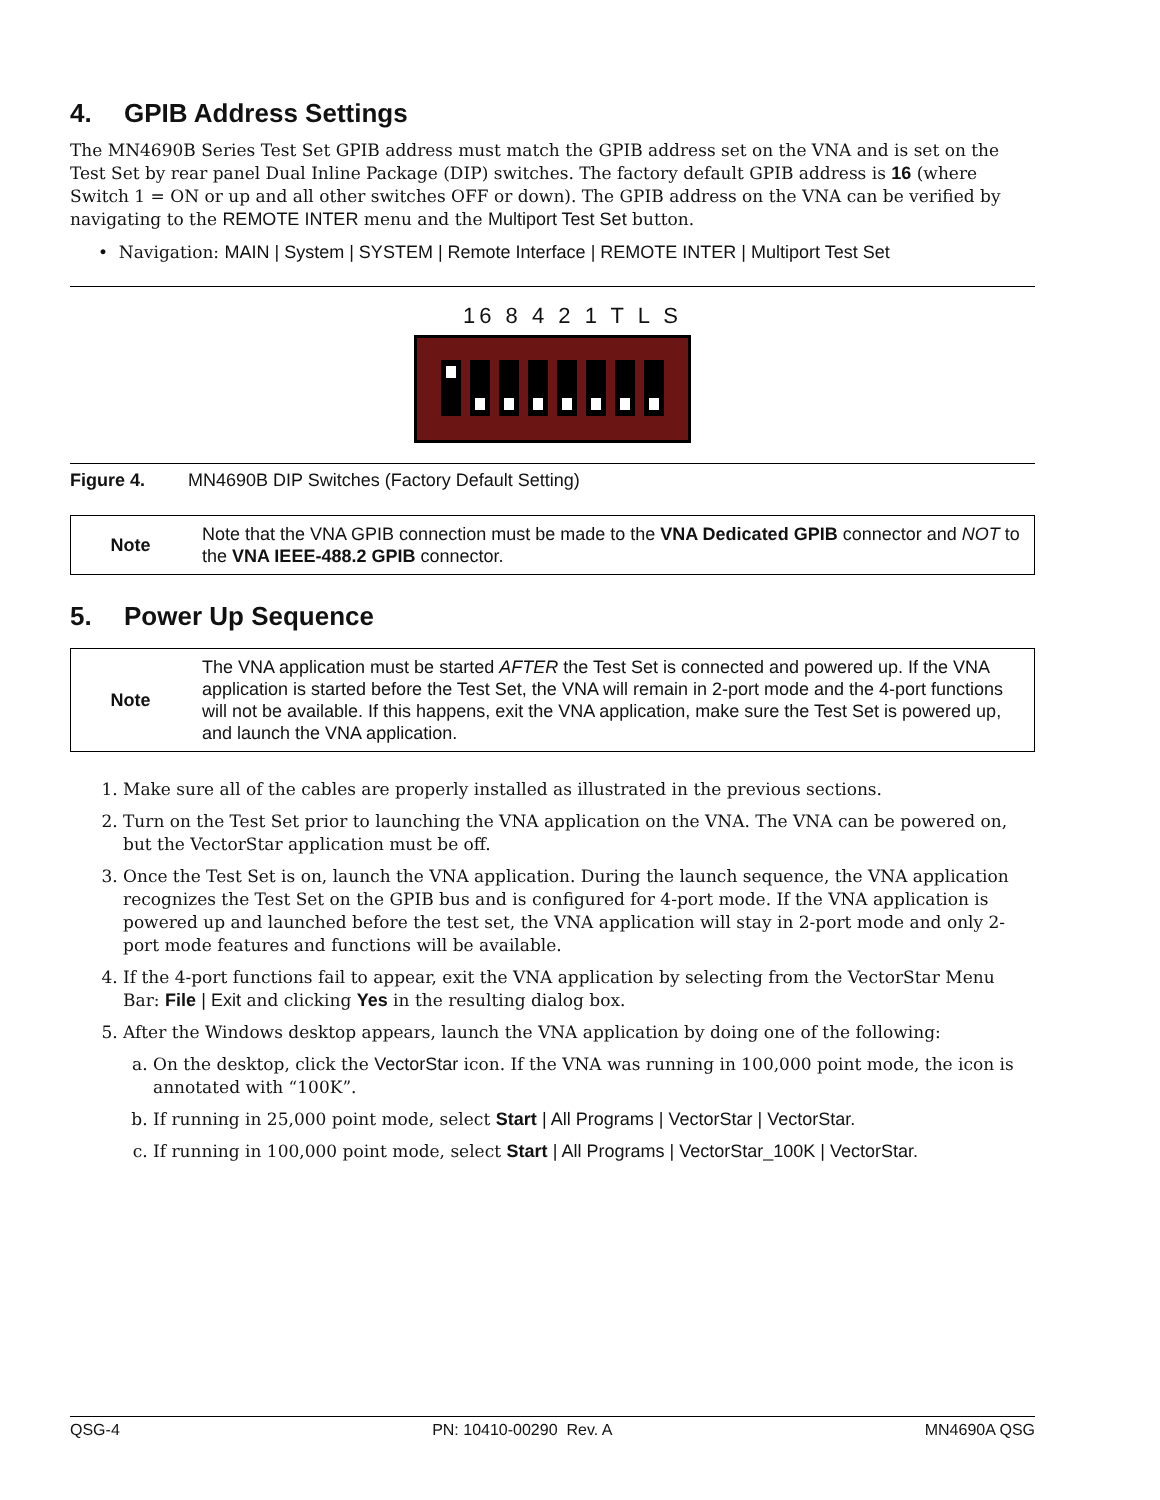4. GPIB Address Settings
The MN4690B Series Test Set GPIB address must match the GPIB address set on the VNA and is set on the Test Set by rear panel Dual Inline Package (DIP) switches. The factory default GPIB address is 16 (where Switch 1 = ON or up and all other switches OFF or down). The GPIB address on the VNA can be verified by navigating to the REMOTE INTER menu and the Multiport Test Set button.
• Navigation: MAIN | System | SYSTEM | Remote Interface | REMOTE INTER | Multiport Test Set
16 8 4 2 1 T L S
Figure 4. MN4690B DIP Switches (Factory Default Setting)
| Note | Note that the VNA GPIB connection must be made to the VNA Dedicated GPIB connector and NOT to the VNA IEEE-488.2 GPIB connector. |
5. Power Up Sequence
| Note | The VNA application must be started AFTER the Test Set is connected and powered up. If the VNA application is started before the Test Set, the VNA will remain in 2-port mode and the 4-port functions will not be available. If this happens, exit the VNA application, make sure the Test Set is powered up, and launch the VNA application. |
1. Make sure all of the cables are properly installed as illustrated in the previous sections.
2. Turn on the Test Set prior to launching the VNA application on the VNA. The VNA can be powered on, but the VectorStar application must be off.
3. Once the Test Set is on, launch the VNA application. During the launch sequence, the VNA application recognizes the Test Set on the GPIB bus and is configured for 4-port mode. If the VNA application is powered up and launched before the test set, the VNA application will stay in 2-port mode and only 2-port mode features and functions will be available.
4. If the 4-port functions fail to appear, exit the VNA application by selecting from the VectorStar Menu Bar: File | Exit and clicking Yes in the resulting dialog box.
5. After the Windows desktop appears, launch the VNA application by doing one of the following:
a. On the desktop, click the VectorStar icon. If the VNA was running in 100,000 point mode, the icon is annotated with “100K”.
b. If running in 25,000 point mode, select Start | All Programs | VectorStar | VectorStar.
c. If running in 100,000 point mode, select Start | All Programs | VectorStar_100K | VectorStar.
QSG-4 PN: 10410-00290 Rev. A MN4690A QSG